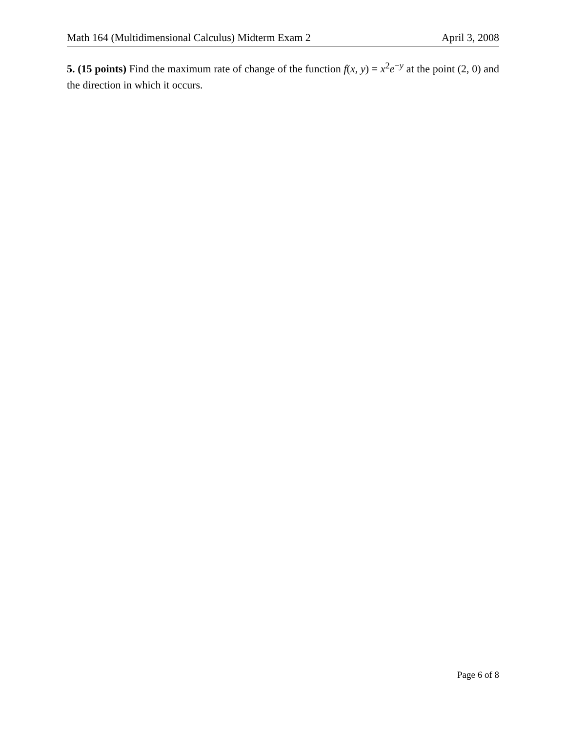Math 164 (Multidimensional Calculus) Midterm Exam 2 April 3, 2008
5. (15 points) Find the maximum rate of change of the function f(x, y) = x<sup>2</sup>e<sup>−y</sup> at the point (2, 0) and the direction in which it occurs.
Page 6 of 8